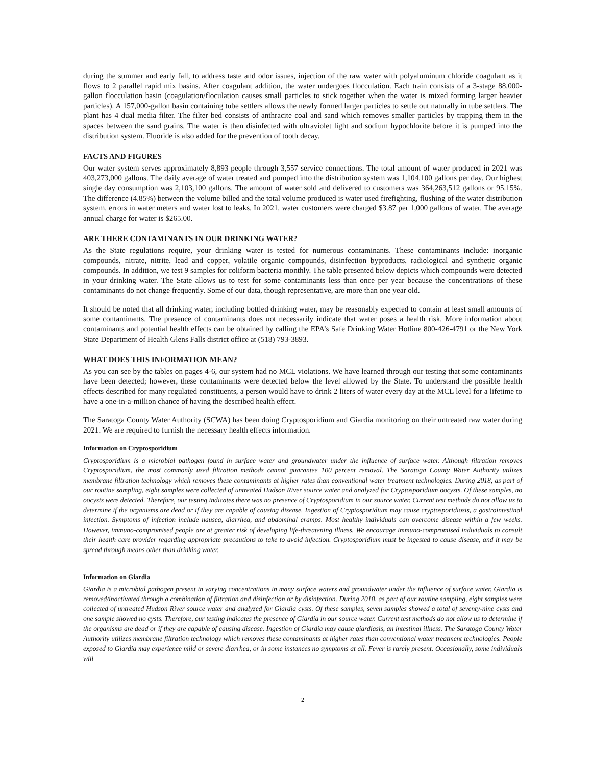during the summer and early fall, to address taste and odor issues, injection of the raw water with polyaluminum chloride coagulant as it flows to 2 parallel rapid mix basins. After coagulant addition, the water undergoes flocculation. Each train consists of a 3-stage 88,000-gallon flocculation basin (coagulation/floculation causes small particles to stick together when the water is mixed forming larger heavier particles). A 157,000-gallon basin containing tube settlers allows the newly formed larger particles to settle out naturally in tube settlers. The plant has 4 dual media filter. The filter bed consists of anthracite coal and sand which removes smaller particles by trapping them in the spaces between the sand grains. The water is then disinfected with ultraviolet light and sodium hypochlorite before it is pumped into the distribution system. Fluoride is also added for the prevention of tooth decay.
FACTS AND FIGURES
Our water system serves approximately 8,893 people through 3,557 service connections. The total amount of water produced in 2021 was 403,273,000 gallons. The daily average of water treated and pumped into the distribution system was 1,104,100 gallons per day. Our highest single day consumption was 2,103,100 gallons. The amount of water sold and delivered to customers was 364,263,512 gallons or 95.15%. The difference (4.85%) between the volume billed and the total volume produced is water used firefighting, flushing of the water distribution system, errors in water meters and water lost to leaks. In 2021, water customers were charged $3.87 per 1,000 gallons of water. The average annual charge for water is $265.00.
ARE THERE CONTAMINANTS IN OUR DRINKING WATER?
As the State regulations require, your drinking water is tested for numerous contaminants. These contaminants include: inorganic compounds, nitrate, nitrite, lead and copper, volatile organic compounds, disinfection byproducts, radiological and synthetic organic compounds. In addition, we test 9 samples for coliform bacteria monthly. The table presented below depicts which compounds were detected in your drinking water. The State allows us to test for some contaminants less than once per year because the concentrations of these contaminants do not change frequently. Some of our data, though representative, are more than one year old.
It should be noted that all drinking water, including bottled drinking water, may be reasonably expected to contain at least small amounts of some contaminants. The presence of contaminants does not necessarily indicate that water poses a health risk. More information about contaminants and potential health effects can be obtained by calling the EPA’s Safe Drinking Water Hotline 800-426-4791 or the New York State Department of Health Glens Falls district office at (518) 793-3893.
WHAT DOES THIS INFORMATION MEAN?
As you can see by the tables on pages 4-6, our system had no MCL violations. We have learned through our testing that some contaminants have been detected; however, these contaminants were detected below the level allowed by the State. To understand the possible health effects described for many regulated constituents, a person would have to drink 2 liters of water every day at the MCL level for a lifetime to have a one-in-a-million chance of having the described health effect.
The Saratoga County Water Authority (SCWA) has been doing Cryptosporidium and Giardia monitoring on their untreated raw water during 2021. We are required to furnish the necessary health effects information.
Information on Cryptosporidium
Cryptosporidium is a microbial pathogen found in surface water and groundwater under the influence of surface water. Although filtration removes Cryptosporidium, the most commonly used filtration methods cannot guarantee 100 percent removal. The Saratoga County Water Authority utilizes membrane filtration technology which removes these contaminants at higher rates than conventional water treatment technologies. During 2018, as part of our routine sampling, eight samples were collected of untreated Hudson River source water and analyzed for Cryptosporidium oocysts. Of these samples, no oocysts were detected. Therefore, our testing indicates there was no presence of Cryptosporidium in our source water. Current test methods do not allow us to determine if the organisms are dead or if they are capable of causing disease. Ingestion of Cryptosporidium may cause cryptosporidiosis, a gastrointestinal infection. Symptoms of infection include nausea, diarrhea, and abdominal cramps. Most healthy individuals can overcome disease within a few weeks. However, immuno-compromised people are at greater risk of developing life-threatening illness. We encourage immuno-compromised individuals to consult their health care provider regarding appropriate precautions to take to avoid infection. Cryptosporidium must be ingested to cause disease, and it may be spread through means other than drinking water.
Information on Giardia
Giardia is a microbial pathogen present in varying concentrations in many surface waters and groundwater under the influence of surface water. Giardia is removed/inactivated through a combination of filtration and disinfection or by disinfection. During 2018, as part of our routine sampling, eight samples were collected of untreated Hudson River source water and analyzed for Giardia cysts. Of these samples, seven samples showed a total of seventy-nine cysts and one sample showed no cysts. Therefore, our testing indicates the presence of Giardia in our source water. Current test methods do not allow us to determine if the organisms are dead or if they are capable of causing disease. Ingestion of Giardia may cause giardiasis, an intestinal illness. The Saratoga County Water Authority utilizes membrane filtration technology which removes these contaminants at higher rates than conventional water treatment technologies. People exposed to Giardia may experience mild or severe diarrhea, or in some instances no symptoms at all. Fever is rarely present. Occasionally, some individuals will
2